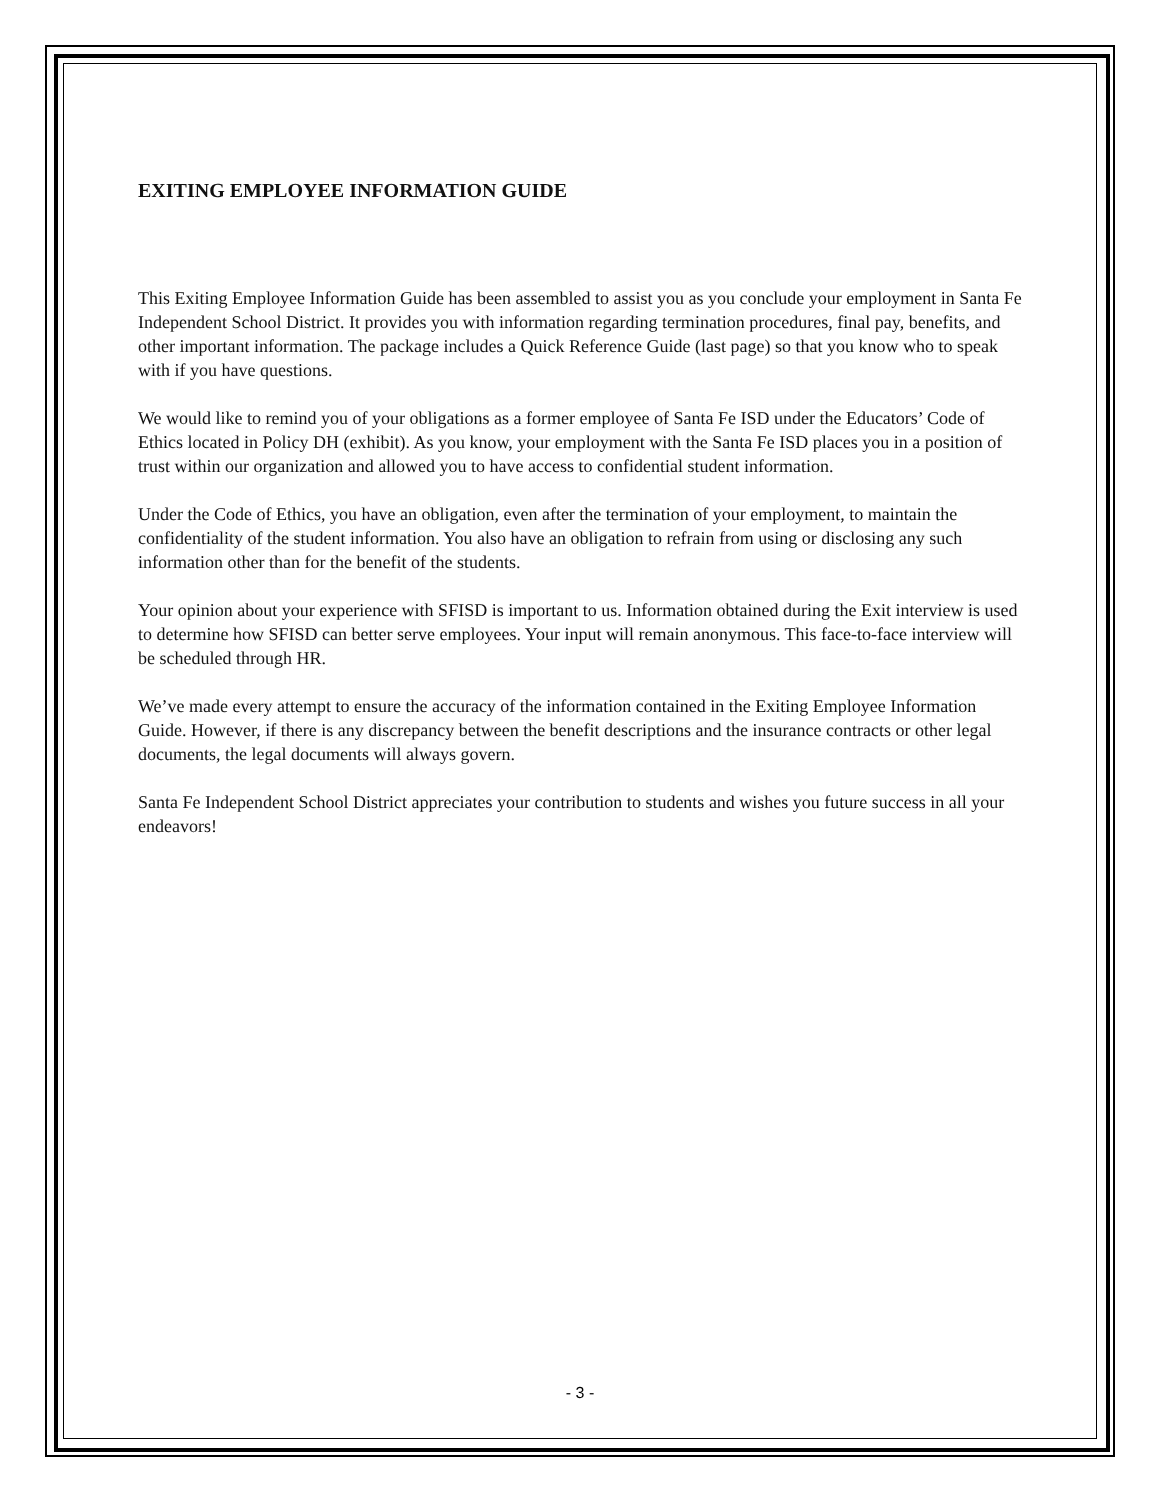EXITING EMPLOYEE INFORMATION GUIDE
This Exiting Employee Information Guide has been assembled to assist you as you conclude your employment in Santa Fe Independent School District. It provides you with information regarding termination procedures, final pay, benefits, and other important information. The package includes a Quick Reference Guide (last page) so that you know who to speak with if you have questions.
We would like to remind you of your obligations as a former employee of Santa Fe ISD under the Educators’ Code of Ethics located in Policy DH (exhibit). As you know, your employment with the Santa Fe ISD places you in a position of trust within our organization and allowed you to have access to confidential student information.
Under the Code of Ethics, you have an obligation, even after the termination of your employment, to maintain the confidentiality of the student information. You also have an obligation to refrain from using or disclosing any such information other than for the benefit of the students.
Your opinion about your experience with SFISD is important to us. Information obtained during the Exit interview is used to determine how SFISD can better serve employees. Your input will remain anonymous. This face-to-face interview will be scheduled through HR.
We’ve made every attempt to ensure the accuracy of the information contained in the Exiting Employee Information Guide. However, if there is any discrepancy between the benefit descriptions and the insurance contracts or other legal documents, the legal documents will always govern.
Santa Fe Independent School District appreciates your contribution to students and wishes you future success in all your endeavors!
- 3 -